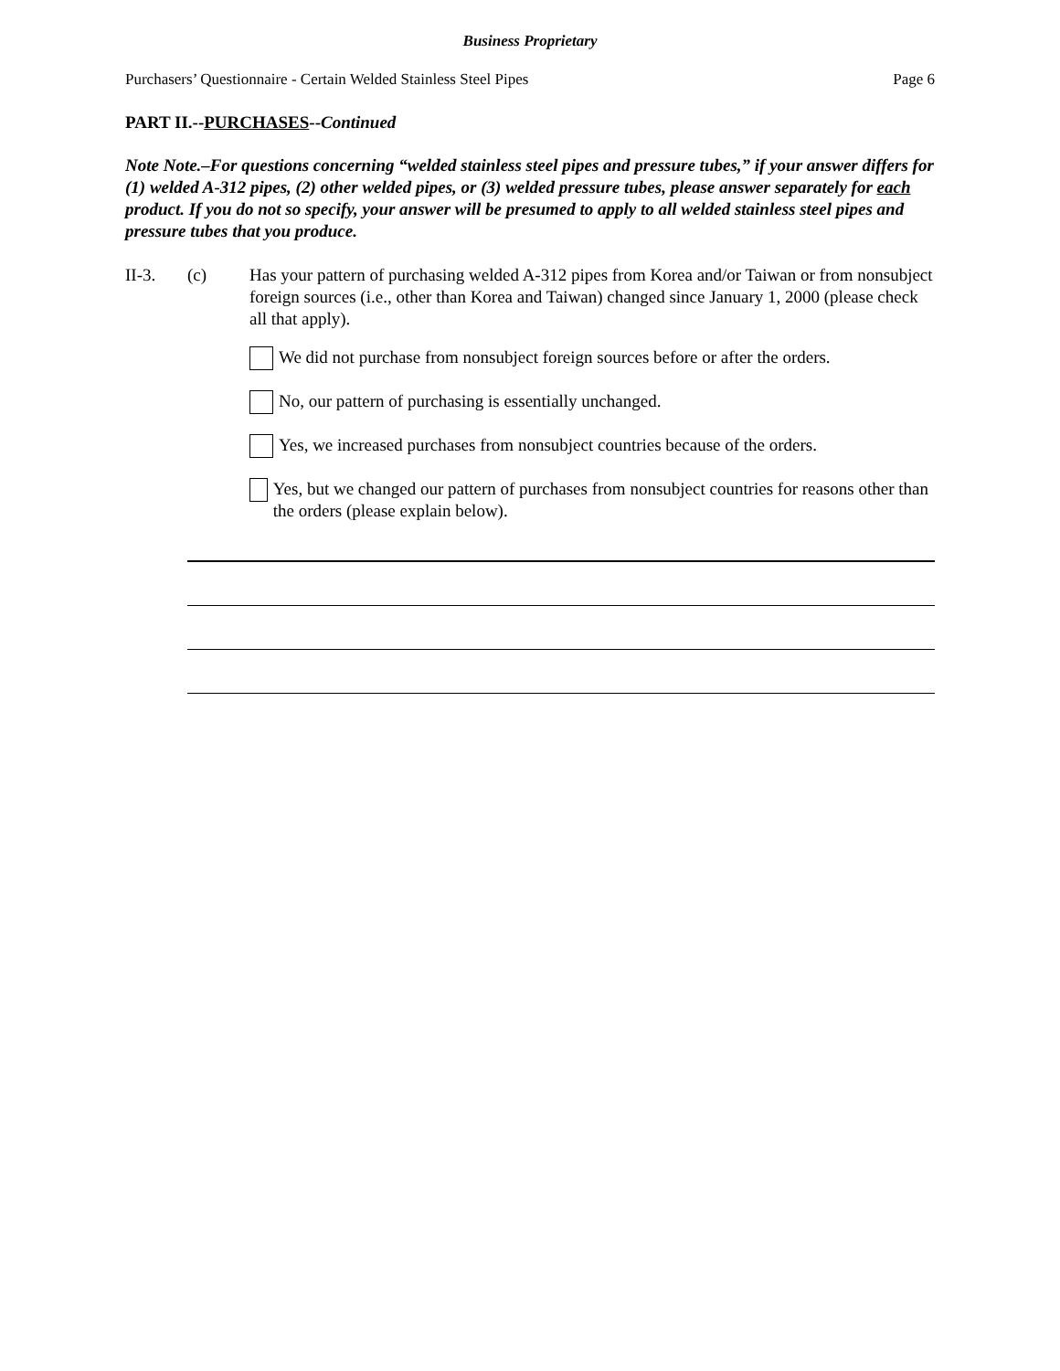Business Proprietary
Purchasers’ Questionnaire - Certain Welded Stainless Steel Pipes Page 6
PART II.--PURCHASES--Continued
Note Note.–For questions concerning “welded stainless steel pipes and pressure tubes,” if your answer differs for (1) welded A-312 pipes, (2) other welded pipes, or (3) welded pressure tubes, please answer separately for each product. If you do not so specify, your answer will be presumed to apply to all welded stainless steel pipes and pressure tubes that you produce.
II-3. (c) Has your pattern of purchasing welded A-312 pipes from Korea and/or Taiwan or from nonsubject foreign sources (i.e., other than Korea and Taiwan) changed since January 1, 2000 (please check all that apply).
We did not purchase from nonsubject foreign sources before or after the orders.
No, our pattern of purchasing is essentially unchanged.
Yes, we increased purchases from nonsubject countries because of the orders.
Yes, but we changed our pattern of purchases from nonsubject countries for reasons other than the orders (please explain below).